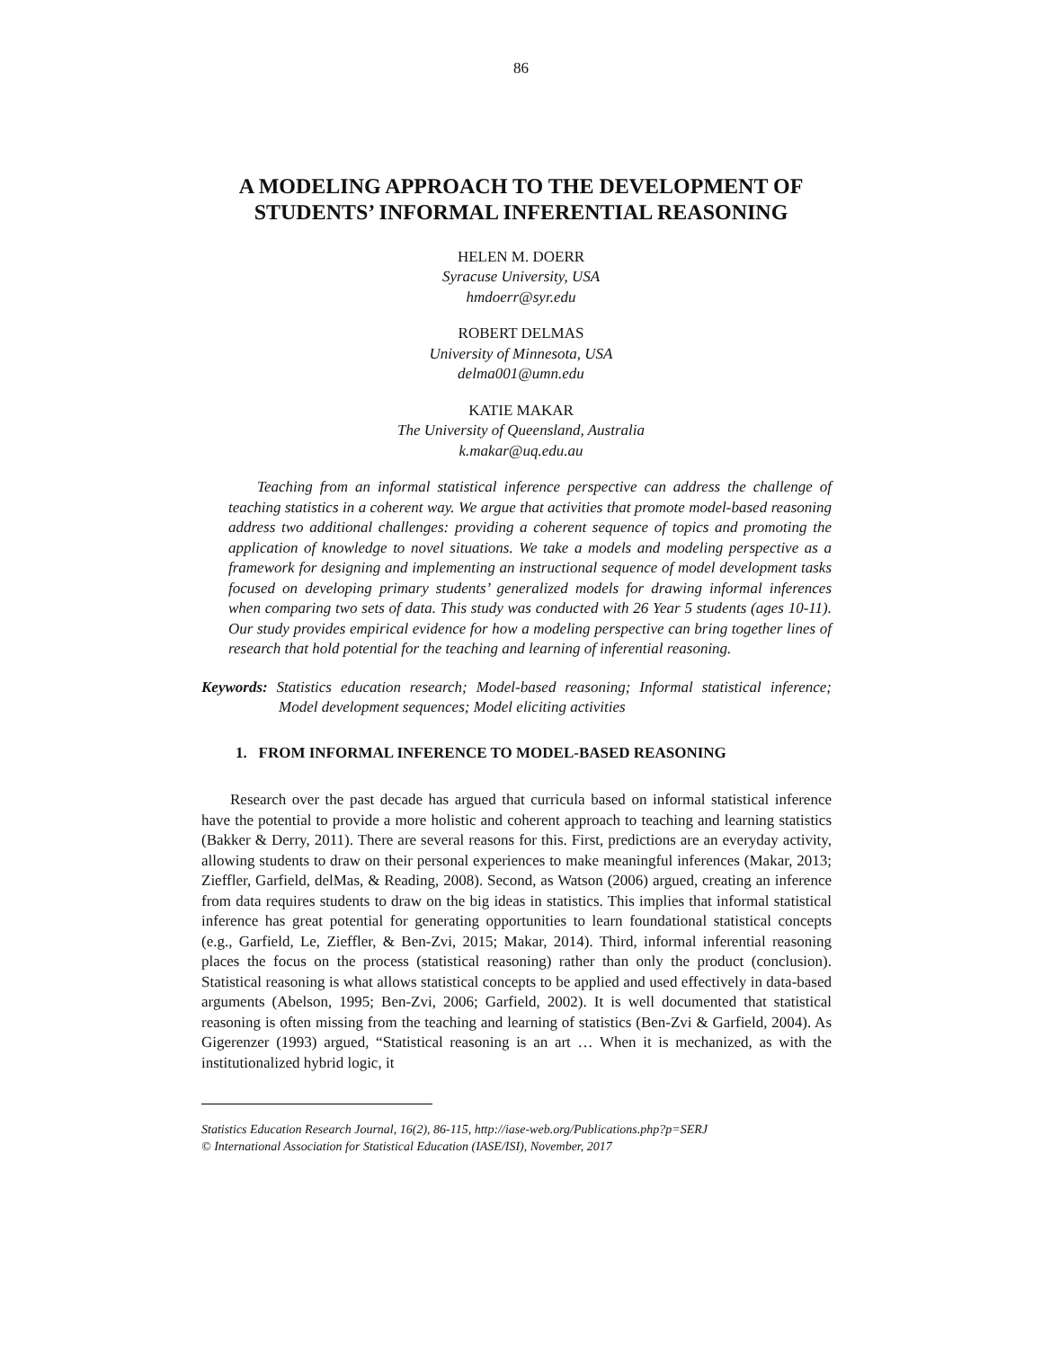86
A MODELING APPROACH TO THE DEVELOPMENT OF
STUDENTS’ INFORMAL INFERENTIAL REASONING
HELEN M. DOERR
Syracuse University, USA
hmdoerr@syr.edu
ROBERT DELMAS
University of Minnesota, USA
delma001@umn.edu
KATIE MAKAR
The University of Queensland, Australia
k.makar@uq.edu.au
Teaching from an informal statistical inference perspective can address the challenge of teaching statistics in a coherent way. We argue that activities that promote model-based reasoning address two additional challenges: providing a coherent sequence of topics and promoting the application of knowledge to novel situations. We take a models and modeling perspective as a framework for designing and implementing an instructional sequence of model development tasks focused on developing primary students’ generalized models for drawing informal inferences when comparing two sets of data. This study was conducted with 26 Year 5 students (ages 10-11). Our study provides empirical evidence for how a modeling perspective can bring together lines of research that hold potential for the teaching and learning of inferential reasoning.
Keywords: Statistics education research; Model-based reasoning; Informal statistical inference; Model development sequences; Model eliciting activities
1. FROM INFORMAL INFERENCE TO MODEL-BASED REASONING
Research over the past decade has argued that curricula based on informal statistical inference have the potential to provide a more holistic and coherent approach to teaching and learning statistics (Bakker & Derry, 2011). There are several reasons for this. First, predictions are an everyday activity, allowing students to draw on their personal experiences to make meaningful inferences (Makar, 2013; Zieffler, Garfield, delMas, & Reading, 2008). Second, as Watson (2006) argued, creating an inference from data requires students to draw on the big ideas in statistics. This implies that informal statistical inference has great potential for generating opportunities to learn foundational statistical concepts (e.g., Garfield, Le, Zieffler, & Ben-Zvi, 2015; Makar, 2014). Third, informal inferential reasoning places the focus on the process (statistical reasoning) rather than only the product (conclusion). Statistical reasoning is what allows statistical concepts to be applied and used effectively in data-based arguments (Abelson, 1995; Ben-Zvi, 2006; Garfield, 2002). It is well documented that statistical reasoning is often missing from the teaching and learning of statistics (Ben-Zvi & Garfield, 2004). As Gigerenzer (1993) argued, “Statistical reasoning is an art … When it is mechanized, as with the institutionalized hybrid logic, it
Statistics Education Research Journal, 16(2), 86-115, http://iase-web.org/Publications.php?p=SERJ
© International Association for Statistical Education (IASE/ISI), November, 2017